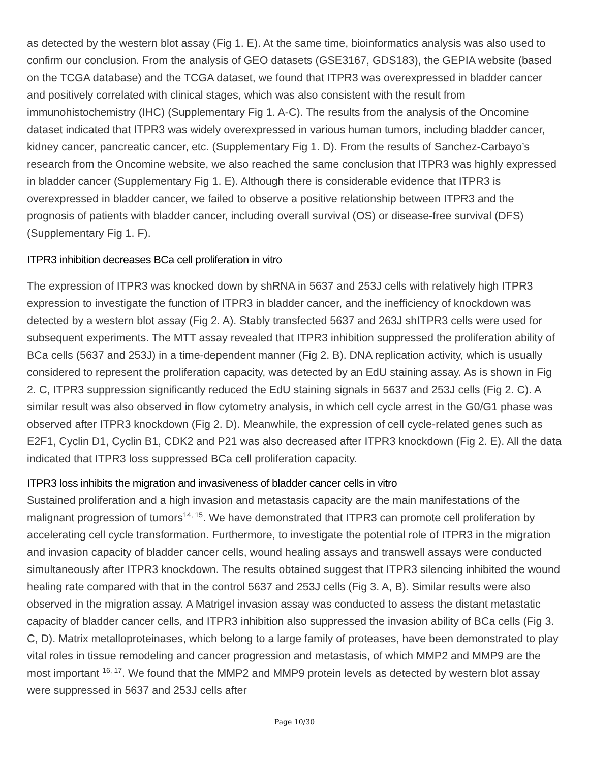as detected by the western blot assay (Fig 1. E). At the same time, bioinformatics analysis was also used to confirm our conclusion. From the analysis of GEO datasets (GSE3167, GDS183), the GEPIA website (based on the TCGA database) and the TCGA dataset, we found that ITPR3 was overexpressed in bladder cancer and positively correlated with clinical stages, which was also consistent with the result from immunohistochemistry (IHC) (Supplementary Fig 1. A-C). The results from the analysis of the Oncomine dataset indicated that ITPR3 was widely overexpressed in various human tumors, including bladder cancer, kidney cancer, pancreatic cancer, etc. (Supplementary Fig 1. D). From the results of Sanchez-Carbayo’s research from the Oncomine website, we also reached the same conclusion that ITPR3 was highly expressed in bladder cancer (Supplementary Fig 1. E). Although there is considerable evidence that ITPR3 is overexpressed in bladder cancer, we failed to observe a positive relationship between ITPR3 and the prognosis of patients with bladder cancer, including overall survival (OS) or disease-free survival (DFS) (Supplementary Fig 1. F).
ITPR3 inhibition decreases BCa cell proliferation in vitro
The expression of ITPR3 was knocked down by shRNA in 5637 and 253J cells with relatively high ITPR3 expression to investigate the function of ITPR3 in bladder cancer, and the inefficiency of knockdown was detected by a western blot assay (Fig 2. A). Stably transfected 5637 and 263J shITPR3 cells were used for subsequent experiments. The MTT assay revealed that ITPR3 inhibition suppressed the proliferation ability of BCa cells (5637 and 253J) in a time-dependent manner (Fig 2. B). DNA replication activity, which is usually considered to represent the proliferation capacity, was detected by an EdU staining assay. As is shown in Fig 2. C, ITPR3 suppression significantly reduced the EdU staining signals in 5637 and 253J cells (Fig 2. C). A similar result was also observed in flow cytometry analysis, in which cell cycle arrest in the G0/G1 phase was observed after ITPR3 knockdown (Fig 2. D). Meanwhile, the expression of cell cycle-related genes such as E2F1, Cyclin D1, Cyclin B1, CDK2 and P21 was also decreased after ITPR3 knockdown (Fig 2. E). All the data indicated that ITPR3 loss suppressed BCa cell proliferation capacity.
ITPR3 loss inhibits the migration and invasiveness of bladder cancer cells in vitro
Sustained proliferation and a high invasion and metastasis capacity are the main manifestations of the malignant progression of tumors<sup>14, 15</sup>. We have demonstrated that ITPR3 can promote cell proliferation by accelerating cell cycle transformation. Furthermore, to investigate the potential role of ITPR3 in the migration and invasion capacity of bladder cancer cells, wound healing assays and transwell assays were conducted simultaneously after ITPR3 knockdown. The results obtained suggest that ITPR3 silencing inhibited the wound healing rate compared with that in the control 5637 and 253J cells (Fig 3. A, B). Similar results were also observed in the migration assay. A Matrigel invasion assay was conducted to assess the distant metastatic capacity of bladder cancer cells, and ITPR3 inhibition also suppressed the invasion ability of BCa cells (Fig 3. C, D). Matrix metalloproteinases, which belong to a large family of proteases, have been demonstrated to play vital roles in tissue remodeling and cancer progression and metastasis, of which MMP2 and MMP9 are the most important <sup>16, 17</sup>. We found that the MMP2 and MMP9 protein levels as detected by western blot assay were suppressed in 5637 and 253J cells after
Page 10/30